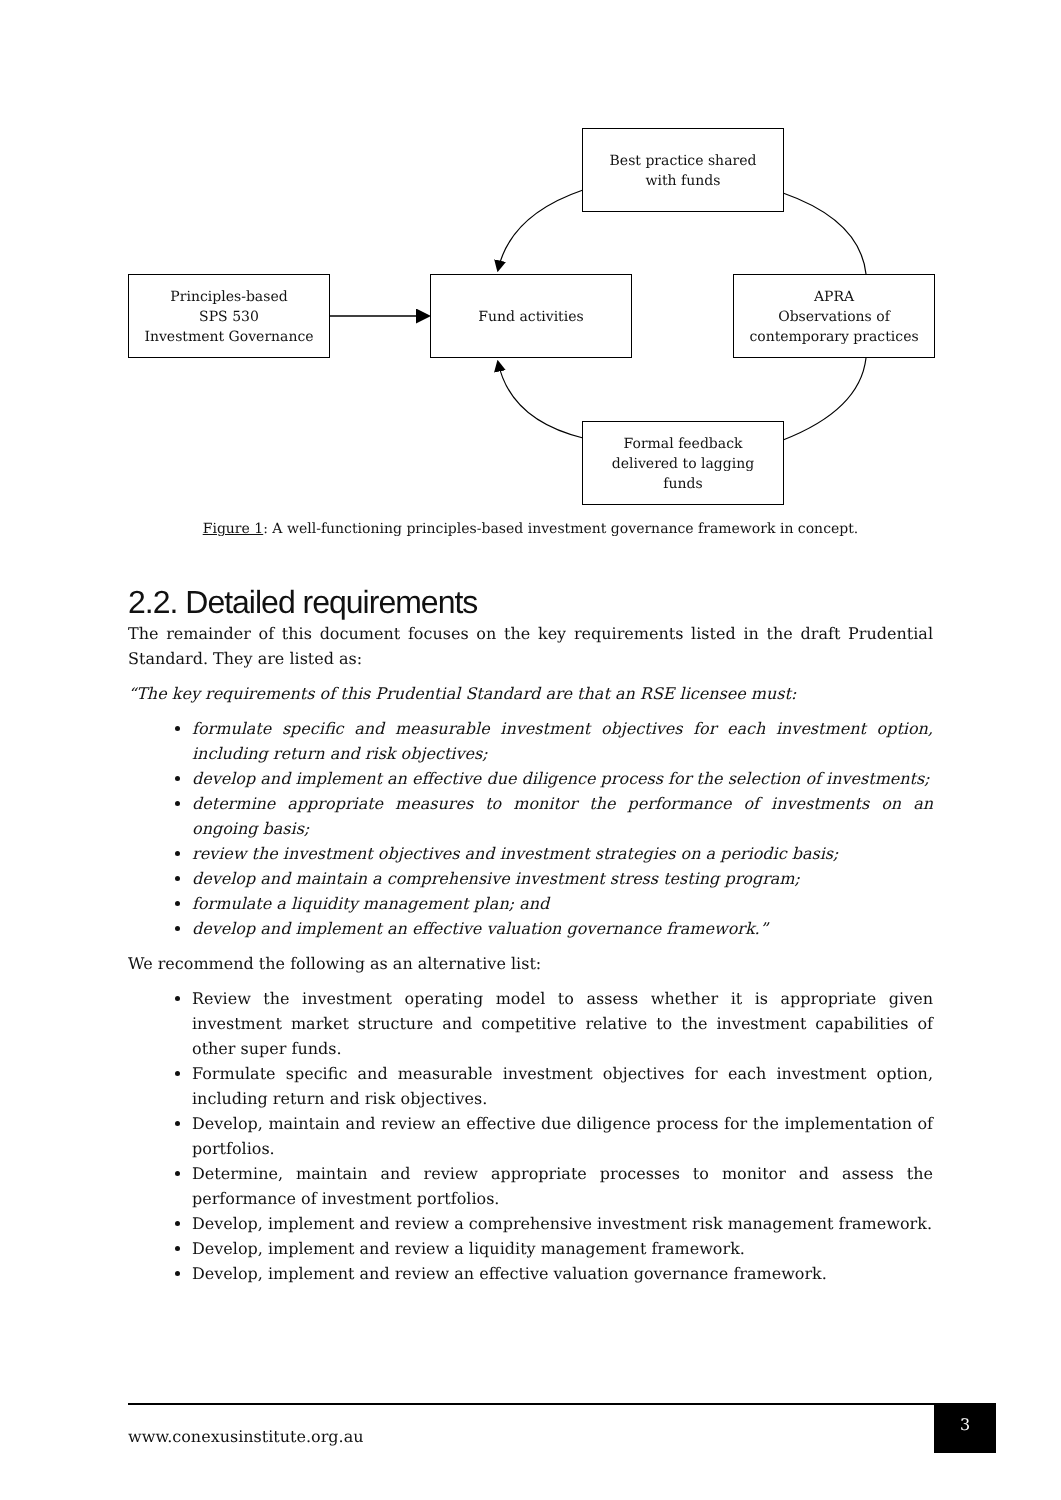Best practice shared
with funds
Principles-based
SPS 530
Investment Governance
Fund activities
APRA
Observations of
contemporary practices
Formal feedback
delivered to lagging
funds
Figure 1: A well-functioning principles-based investment governance framework in concept.
2.2. Detailed requirements
The remainder of this document focuses on the key requirements listed in the draft Prudential Standard. They are listed as:
“The key requirements of this Prudential Standard are that an RSE licensee must:
formulate specific and measurable investment objectives for each investment option, including return and risk objectives;
develop and implement an effective due diligence process for the selection of investments;
determine appropriate measures to monitor the performance of investments on an ongoing basis;
review the investment objectives and investment strategies on a periodic basis;
develop and maintain a comprehensive investment stress testing program;
formulate a liquidity management plan; and
develop and implement an effective valuation governance framework.”
We recommend the following as an alternative list:
Review the investment operating model to assess whether it is appropriate given investment market structure and competitive relative to the investment capabilities of other super funds.
Formulate specific and measurable investment objectives for each investment option, including return and risk objectives.
Develop, maintain and review an effective due diligence process for the implementation of portfolios.
Determine, maintain and review appropriate processes to monitor and assess the performance of investment portfolios.
Develop, implement and review a comprehensive investment risk management framework.
Develop, implement and review a liquidity management framework.
Develop, implement and review an effective valuation governance framework.
www.conexusinstitute.org.au
3